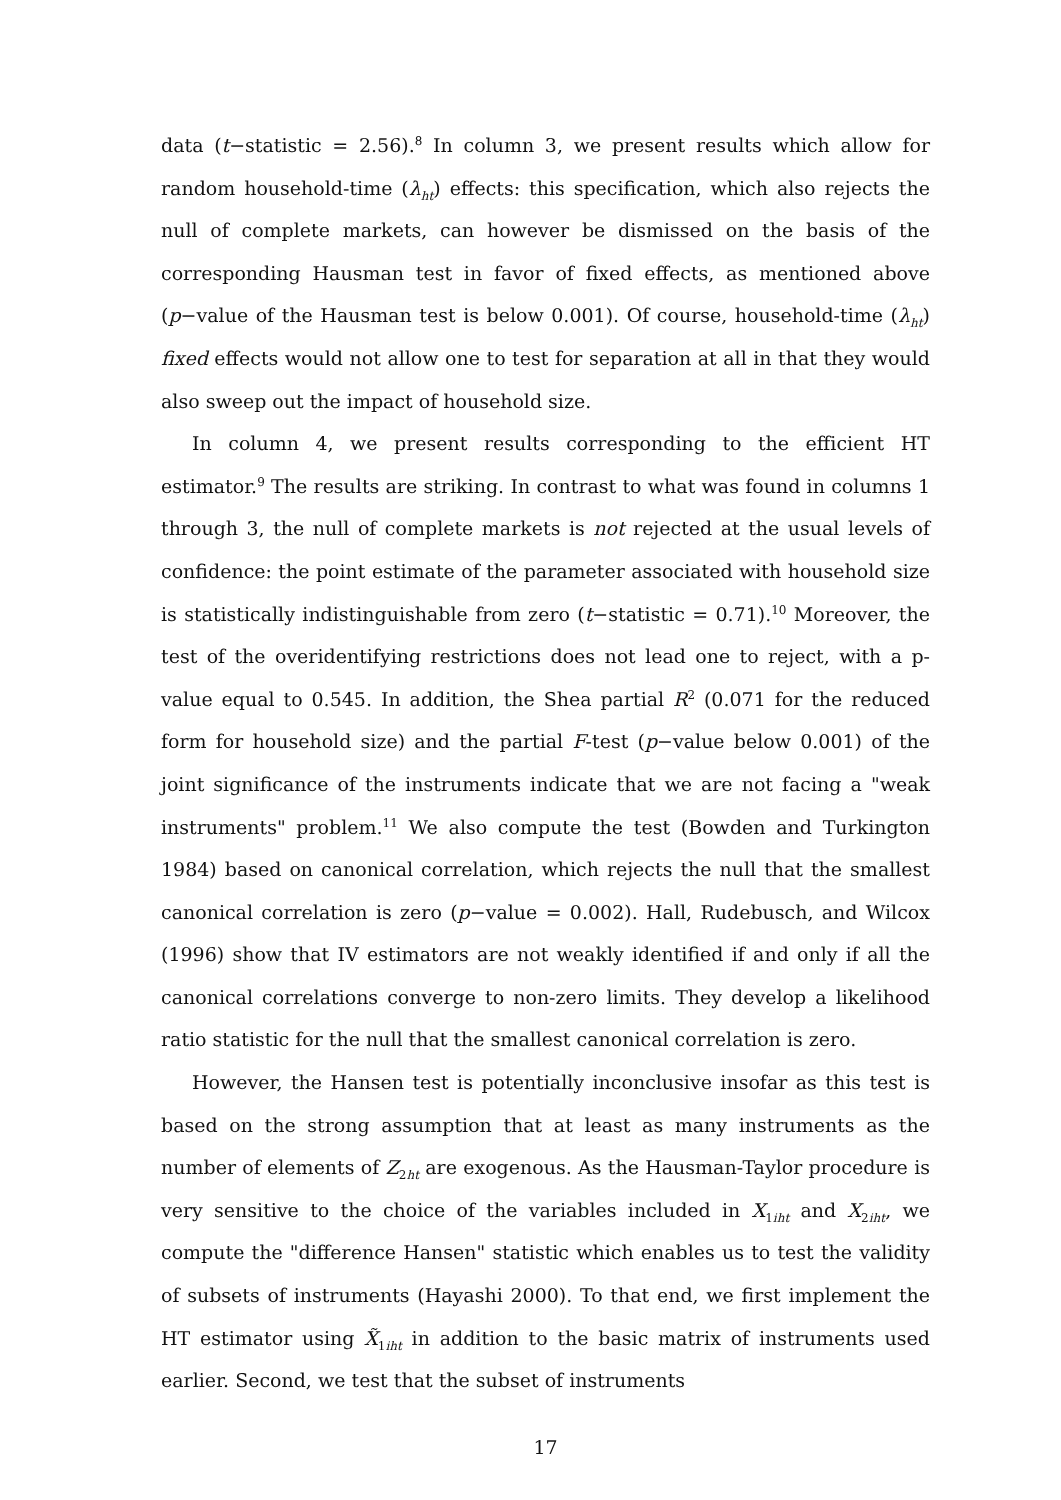data (t−statistic = 2.56).<sup>8</sup> In column 3, we present results which allow for random household-time (λ<sub>ht</sub>) effects: this specification, which also rejects the null of complete markets, can however be dismissed on the basis of the corresponding Hausman test in favor of fixed effects, as mentioned above (p−value of the Hausman test is below 0.001). Of course, household-time (λ<sub>ht</sub>) fixed effects would not allow one to test for separation at all in that they would also sweep out the impact of household size.
In column 4, we present results corresponding to the efficient HT estimator.<sup>9</sup> The results are striking. In contrast to what was found in columns 1 through 3, the null of complete markets is not rejected at the usual levels of confidence: the point estimate of the parameter associated with household size is statistically indistinguishable from zero (t−statistic = 0.71).<sup>10</sup> Moreover, the test of the overidentifying restrictions does not lead one to reject, with a p-value equal to 0.545. In addition, the Shea partial R<sup>2</sup> (0.071 for the reduced form for household size) and the partial F-test (p−value below 0.001) of the joint significance of the instruments indicate that we are not facing a "weak instruments" problem.<sup>11</sup> We also compute the test (Bowden and Turkington 1984) based on canonical correlation, which rejects the null that the smallest canonical correlation is zero (p−value = 0.002). Hall, Rudebusch, and Wilcox (1996) show that IV estimators are not weakly identified if and only if all the canonical correlations converge to non-zero limits. They develop a likelihood ratio statistic for the null that the smallest canonical correlation is zero.
However, the Hansen test is potentially inconclusive insofar as this test is based on the strong assumption that at least as many instruments as the number of elements of Z<sub>2ht</sub> are exogenous. As the Hausman-Taylor procedure is very sensitive to the choice of the variables included in X<sub>1iht</sub> and X<sub>2iht</sub>, we compute the "difference Hansen" statistic which enables us to test the validity of subsets of instruments (Hayashi 2000). To that end, we first implement the HT estimator using X̃<sub>1iht</sub> in addition to the basic matrix of instruments used earlier. Second, we test that the subset of instruments
17